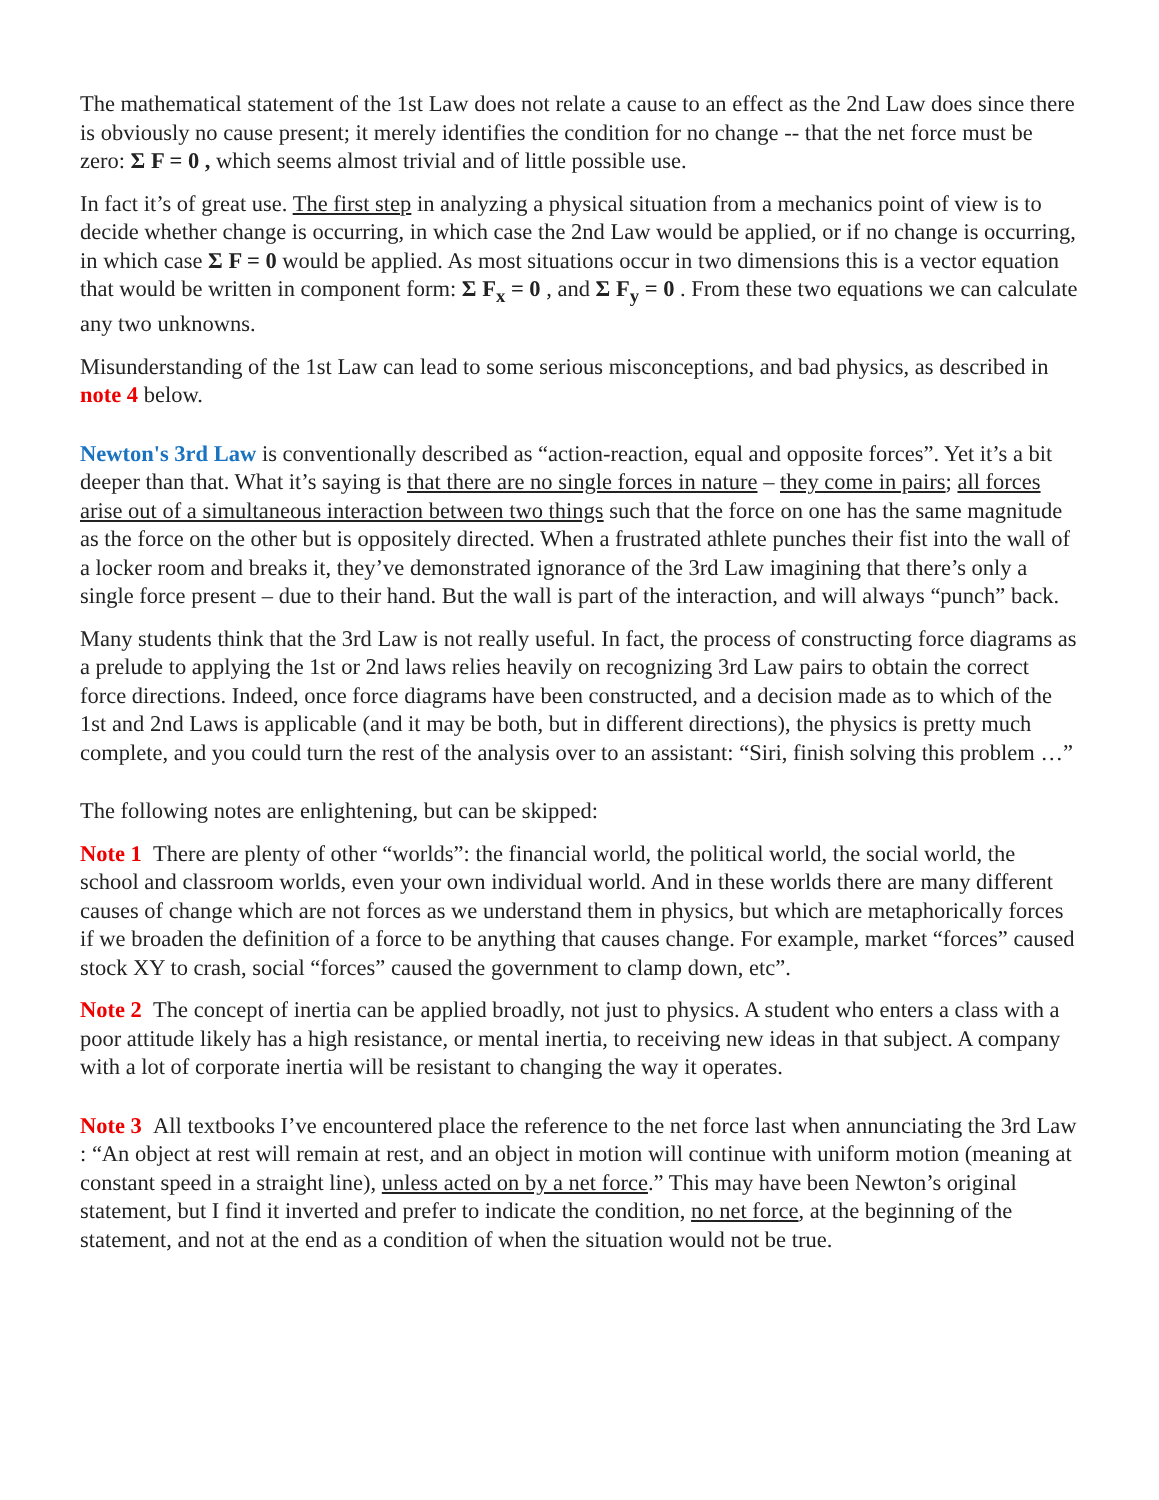The mathematical statement of the 1st Law does not relate a cause to an effect as the 2nd Law does since there is obviously no cause present; it merely identifies the condition for no change -- that the net force must be zero: Σ F = 0 , which seems almost trivial and of little possible use.
In fact it’s of great use. The first step in analyzing a physical situation from a mechanics point of view is to decide whether change is occurring, in which case the 2nd Law would be applied, or if no change is occurring, in which case Σ F = 0 would be applied. As most situations occur in two dimensions this is a vector equation that would be written in component form: Σ F<sub>x</sub> = 0 , and Σ F<sub>y</sub> = 0 . From these two equations we can calculate any two unknowns.
Misunderstanding of the 1st Law can lead to some serious misconceptions, and bad physics, as described in note 4 below.
Newton's 3rd Law is conventionally described as “action-reaction, equal and opposite forces”. Yet it’s a bit deeper than that. What it’s saying is that there are no single forces in nature – they come in pairs; all forces arise out of a simultaneous interaction between two things such that the force on one has the same magnitude as the force on the other but is oppositely directed. When a frustrated athlete punches their fist into the wall of a locker room and breaks it, they’ve demonstrated ignorance of the 3rd Law imagining that there’s only a single force present – due to their hand. But the wall is part of the interaction, and will always “punch” back.
Many students think that the 3rd Law is not really useful. In fact, the process of constructing force diagrams as a prelude to applying the 1st or 2nd laws relies heavily on recognizing 3rd Law pairs to obtain the correct force directions. Indeed, once force diagrams have been constructed, and a decision made as to which of the 1st and 2nd Laws is applicable (and it may be both, but in different directions), the physics is pretty much complete, and you could turn the rest of the analysis over to an assistant: “Siri, finish solving this problem …”
The following notes are enlightening, but can be skipped:
Note 1 There are plenty of other “worlds”: the financial world, the political world, the social world, the school and classroom worlds, even your own individual world. And in these worlds there are many different causes of change which are not forces as we understand them in physics, but which are metaphorically forces if we broaden the definition of a force to be anything that causes change. For example, market “forces” caused stock XY to crash, social “forces” caused the government to clamp down, etc”.
Note 2 The concept of inertia can be applied broadly, not just to physics. A student who enters a class with a poor attitude likely has a high resistance, or mental inertia, to receiving new ideas in that subject. A company with a lot of corporate inertia will be resistant to changing the way it operates.
Note 3 All textbooks I’ve encountered place the reference to the net force last when annunciating the 3rd Law : “An object at rest will remain at rest, and an object in motion will continue with uniform motion (meaning at constant speed in a straight line), unless acted on by a net force.” This may have been Newton’s original statement, but I find it inverted and prefer to indicate the condition, no net force, at the beginning of the statement, and not at the end as a condition of when the situation would not be true.